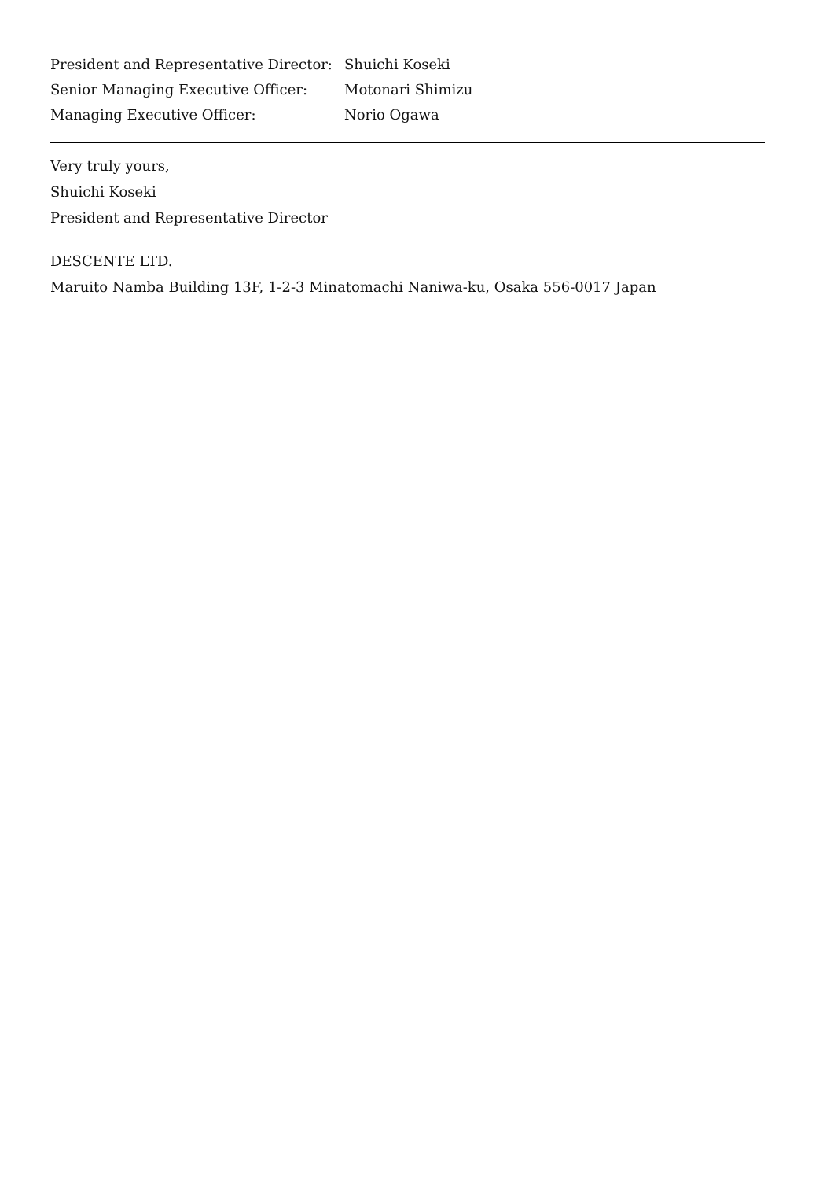President and Representative Director: Shuichi Koseki
Senior Managing Executive Officer: Motonari Shimizu
Managing Executive Officer: Norio Ogawa
Very truly yours,
Shuichi Koseki
President and Representative Director
DESCENTE LTD.
Maruito Namba Building 13F, 1-2-3 Minatomachi Naniwa-ku, Osaka 556-0017 Japan